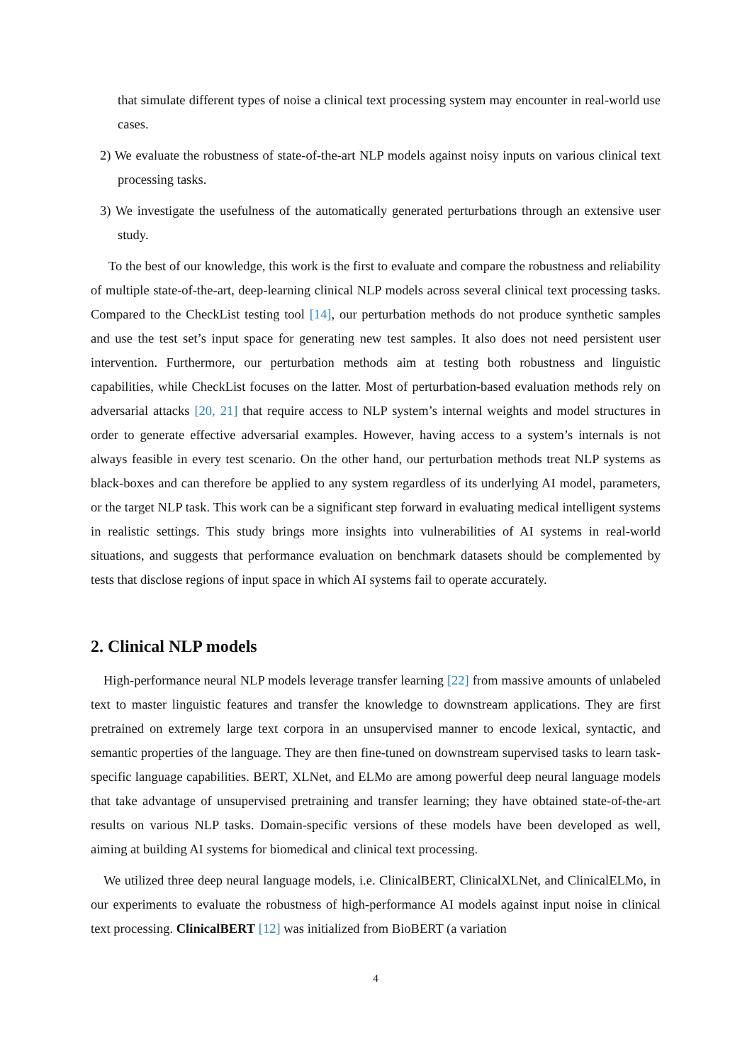that simulate different types of noise a clinical text processing system may encounter in real-world use cases.
2) We evaluate the robustness of state-of-the-art NLP models against noisy inputs on various clinical text processing tasks.
3) We investigate the usefulness of the automatically generated perturbations through an extensive user study.
To the best of our knowledge, this work is the first to evaluate and compare the robustness and reliability of multiple state-of-the-art, deep-learning clinical NLP models across several clinical text processing tasks. Compared to the CheckList testing tool [14], our perturbation methods do not produce synthetic samples and use the test set’s input space for generating new test samples. It also does not need persistent user intervention. Furthermore, our perturbation methods aim at testing both robustness and linguistic capabilities, while CheckList focuses on the latter. Most of perturbation-based evaluation methods rely on adversarial attacks [20, 21] that require access to NLP system’s internal weights and model structures in order to generate effective adversarial examples. However, having access to a system’s internals is not always feasible in every test scenario. On the other hand, our perturbation methods treat NLP systems as black-boxes and can therefore be applied to any system regardless of its underlying AI model, parameters, or the target NLP task. This work can be a significant step forward in evaluating medical intelligent systems in realistic settings. This study brings more insights into vulnerabilities of AI systems in real-world situations, and suggests that performance evaluation on benchmark datasets should be complemented by tests that disclose regions of input space in which AI systems fail to operate accurately.
2. Clinical NLP models
High-performance neural NLP models leverage transfer learning [22] from massive amounts of unlabeled text to master linguistic features and transfer the knowledge to downstream applications. They are first pretrained on extremely large text corpora in an unsupervised manner to encode lexical, syntactic, and semantic properties of the language. They are then fine-tuned on downstream supervised tasks to learn task-specific language capabilities. BERT, XLNet, and ELMo are among powerful deep neural language models that take advantage of unsupervised pretraining and transfer learning; they have obtained state-of-the-art results on various NLP tasks. Domain-specific versions of these models have been developed as well, aiming at building AI systems for biomedical and clinical text processing.
We utilized three deep neural language models, i.e. ClinicalBERT, ClinicalXLNet, and ClinicalELMo, in our experiments to evaluate the robustness of high-performance AI models against input noise in clinical text processing. ClinicalBERT [12] was initialized from BioBERT (a variation
4